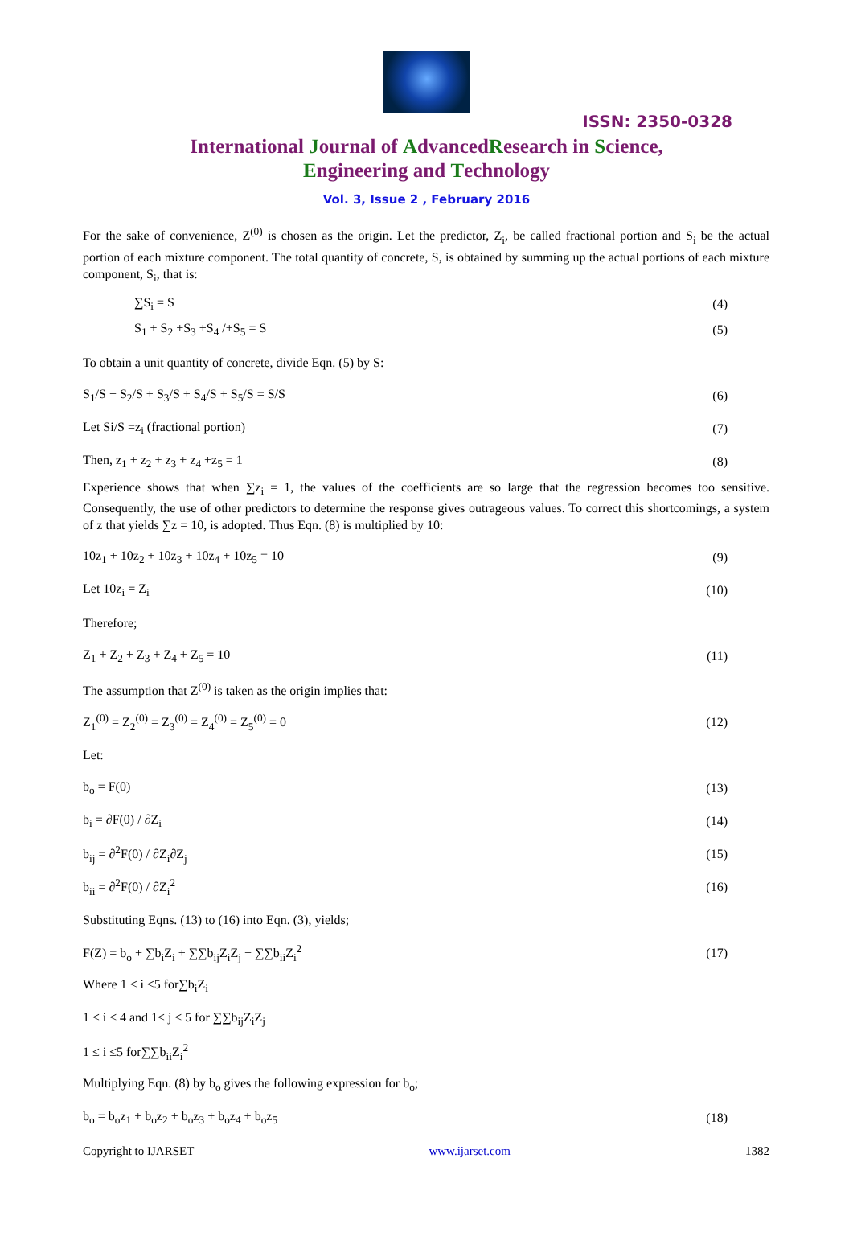ISSN: 2350-0328
International Journal of AdvancedResearch in Science,
Engineering and Technology
Vol. 3, Issue 2 , February 2016
For the sake of convenience, Z<sup>(0)</sup> is chosen as the origin. Let the predictor, Z<sub>i</sub>, be called fractional portion and S<sub>i</sub> be the actual portion of each mixture component. The total quantity of concrete, S, is obtained by summing up the actual portions of each mixture component, S<sub>i</sub>, that is:
∑S<sub>i</sub> = S (4)
S<sub>1</sub> + S<sub>2</sub> +S<sub>3</sub> +S<sub>4</sub> /+S<sub>5</sub> = S (5)
To obtain a unit quantity of concrete, divide Eqn. (5) by S:
S<sub>1</sub>/S + S<sub>2</sub>/S + S<sub>3</sub>/S + S<sub>4</sub>/S + S<sub>5</sub>/S = S/S (6)
Let Si/S =z<sub>i</sub> (fractional portion) (7)
Then, z<sub>1</sub> + z<sub>2</sub> + z<sub>3</sub> + z<sub>4</sub> +z<sub>5</sub> = 1 (8)
Experience shows that when ∑z<sub>i</sub> = 1, the values of the coefficients are so large that the regression becomes too sensitive. Consequently, the use of other predictors to determine the response gives outrageous values. To correct this shortcomings, a system of z that yields ∑z = 10, is adopted. Thus Eqn. (8) is multiplied by 10:
10z<sub>1</sub> + 10z<sub>2</sub> + 10z<sub>3</sub> + 10z<sub>4</sub> + 10z<sub>5</sub> = 10 (9)
Let 10z<sub>i</sub> = Z<sub>i</sub> (10)
Therefore;
Z<sub>1</sub> + Z<sub>2</sub> + Z<sub>3</sub> + Z<sub>4</sub> + Z<sub>5</sub> = 10 (11)
The assumption that Z<sup>(0)</sup> is taken as the origin implies that:
Z<sub>1</sub><sup>(0)</sup> = Z<sub>2</sub><sup>(0)</sup> = Z<sub>3</sub><sup>(0)</sup> = Z<sub>4</sub><sup>(0)</sup> = Z<sub>5</sub><sup>(0)</sup> = 0 (12)
Let:
b<sub>o</sub> = F(0) (13)
b<sub>i</sub> = ∂F(0) / ∂Z<sub>i</sub> (14)
b<sub>ij</sub> = ∂<sup>2</sup>F(0) / ∂Z<sub>i</sub>∂Z<sub>j</sub> (15)
b<sub>ii</sub> = ∂<sup>2</sup>F(0) / ∂Z<sub>i</sub><sup>2</sup> (16)
Substituting Eqns. (13) to (16) into Eqn. (3), yields;
F(Z) = b<sub>o</sub> + ∑b<sub>i</sub>Z<sub>i</sub> + ∑∑b<sub>ij</sub>Z<sub>i</sub>Z<sub>j</sub> + ∑∑b<sub>ii</sub>Z<sub>i</sub><sup>2</sup> (17)
Where 1 ≤ i ≤5 for∑b<sub>i</sub>Z<sub>i</sub>
1 ≤ i ≤ 4 and 1≤ j ≤ 5 for ∑∑b<sub>ij</sub>Z<sub>i</sub>Z<sub>j</sub>
1 ≤ i ≤5 for∑∑b<sub>ii</sub>Z<sub>i</sub><sup>2</sup>
Multiplying Eqn. (8) by b<sub>o</sub> gives the following expression for b<sub>o</sub>;
b<sub>o</sub> = b<sub>o</sub>z<sub>1</sub> + b<sub>o</sub>z<sub>2</sub> + b<sub>o</sub>z<sub>3</sub> + b<sub>o</sub>z<sub>4</sub> + b<sub>o</sub>z<sub>5</sub> (18)
Copyright to IJARSET www.ijarset.com 1382